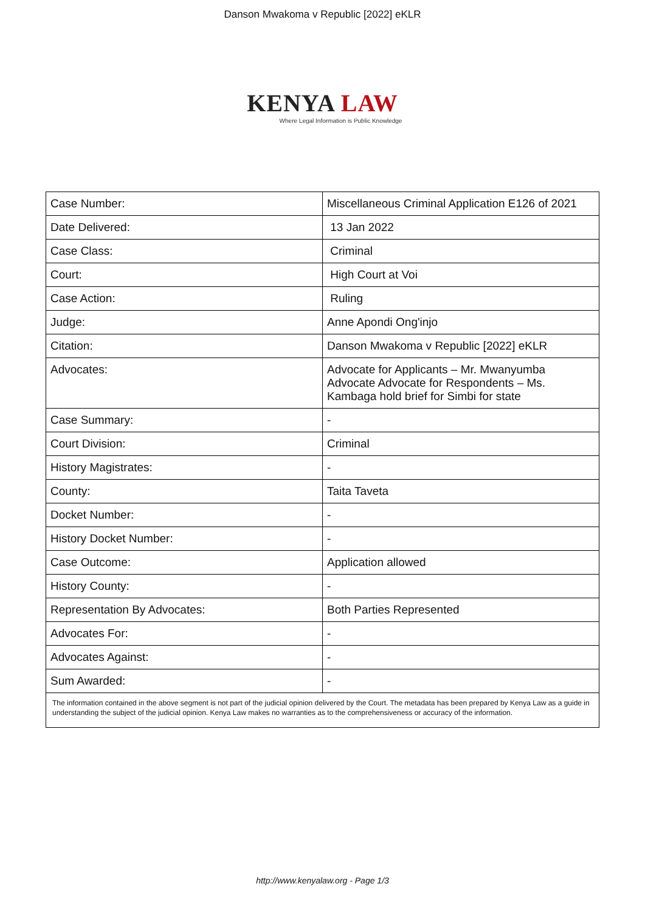Danson Mwakoma v Republic [2022] eKLR
KENYA LAW
Where Legal Information is Public Knowledge
| Case Number: | Miscellaneous Criminal Application E126 of 2021 |
| Date Delivered: | 13 Jan 2022 |
| Case Class: | Criminal |
| Court: | High Court at Voi |
| Case Action: | Ruling |
| Judge: | Anne Apondi Ong'injo |
| Citation: | Danson Mwakoma v Republic [2022] eKLR |
| Advocates: | Advocate for Applicants – Mr. Mwanyumba Advocate Advocate for Respondents – Ms. Kambaga hold brief for Simbi for state |
| Case Summary: | - |
| Court Division: | Criminal |
| History Magistrates: | - |
| County: | Taita Taveta |
| Docket Number: | - |
| History Docket Number: | - |
| Case Outcome: | Application allowed |
| History County: | - |
| Representation By Advocates: | Both Parties Represented |
| Advocates For: | - |
| Advocates Against: | - |
| Sum Awarded: | - |
| The information contained in the above segment is not part of the judicial opinion delivered by the Court. The metadata has been prepared by Kenya Law as a guide in understanding the subject of the judicial opinion. Kenya Law makes no warranties as to the comprehensiveness or accuracy of the information. | |
http://www.kenyalaw.org - Page 1/3